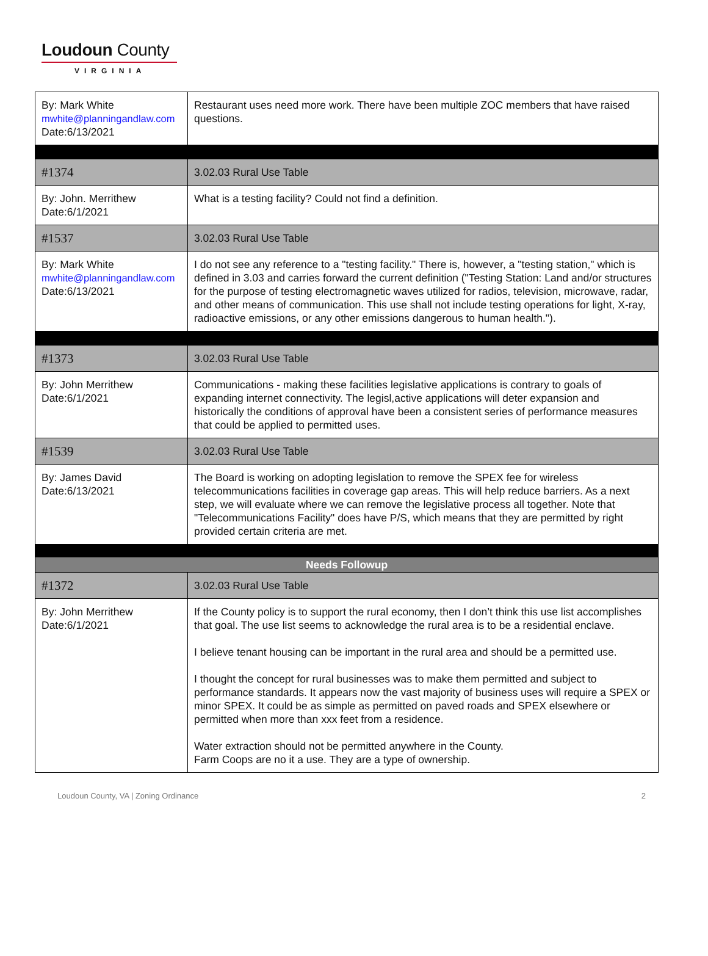Loudoun County
VIRGINIA
| By: Mark White mwhite@planningandlaw.com Date:6/13/2021 | Restaurant uses need more work. There have been multiple ZOC members that have raised questions. |
| #1374 | 3.02.03 Rural Use Table |
| By: John. Merrithew Date:6/1/2021 | What is a testing facility? Could not find a definition. |
| #1537 | 3.02.03 Rural Use Table |
| By: Mark White mwhite@planningandlaw.com Date:6/13/2021 | I do not see any reference to a "testing facility." There is, however, a "testing station," which is defined in 3.03 and carries forward the current definition ("Testing Station: Land and/or structures for the purpose of testing electromagnetic waves utilized for radios, television, microwave, radar, and other means of communication. This use shall not include testing operations for light, X-ray, radioactive emissions, or any other emissions dangerous to human health."). |
| #1373 | 3.02.03 Rural Use Table |
| By: John Merrithew Date:6/1/2021 | Communications - making these facilities legislative applications is contrary to goals of expanding internet connectivity. The legisl,active applications will deter expansion and historically the conditions of approval have been a consistent series of performance measures that could be applied to permitted uses. |
| #1539 | 3.02.03 Rural Use Table |
| By: James David Date:6/13/2021 | The Board is working on adopting legislation to remove the SPEX fee for wireless telecommunications facilities in coverage gap areas. This will help reduce barriers. As a next step, we will evaluate where we can remove the legislative process all together. Note that "Telecommunications Facility" does have P/S, which means that they are permitted by right provided certain criteria are met. |
| Needs Followup | |
| #1372 | 3.02.03 Rural Use Table |
| By: John Merrithew Date:6/1/2021 | If the County policy is to support the rural economy, then I don’t think this use list accomplishes that goal. The use list seems to acknowledge the rural area is to be a residential enclave. I believe tenant housing can be important in the rural area and should be a permitted use. I thought the concept for rural businesses was to make them permitted and subject to performance standards. It appears now the vast majority of business uses will require a SPEX or minor SPEX. It could be as simple as permitted on paved roads and SPEX elsewhere or permitted when more than xxx feet from a residence. Water extraction should not be permitted anywhere in the County. Farm Coops are no it a use. They are a type of ownership. |
Loudoun County, VA | Zoning Ordinance 2